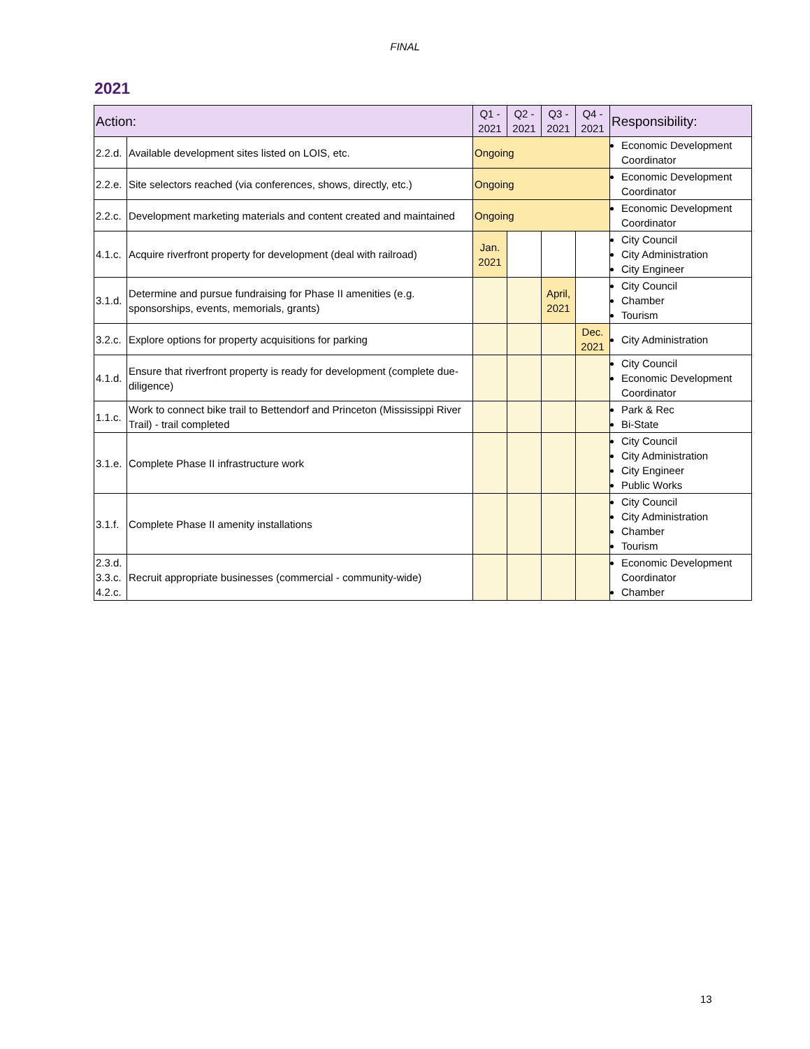FINAL
2021
| Action: | | Q1 - 2021 | Q2 - 2021 | Q3 - 2021 | Q4 - 2021 | Responsibility: |
| --- | --- | --- | --- | --- | --- | --- |
| 2.2.d. | Available development sites listed on LOIS, etc. | Ongoing | | | | Economic Development Coordinator |
| 2.2.e. | Site selectors reached (via conferences, shows, directly, etc.) | Ongoing | | | | Economic Development Coordinator |
| 2.2.c. | Development marketing materials and content created and maintained | Ongoing | | | | Economic Development Coordinator |
| 4.1.c. | Acquire riverfront property for development (deal with railroad) | Jan. 2021 | | | | City Council City Administration City Engineer |
| 3.1.d. | Determine and pursue fundraising for Phase II amenities (e.g. sponsorships, events, memorials, grants) | | | April, 2021 | | City Council Chamber Tourism |
| 3.2.c. | Explore options for property acquisitions for parking | | | | Dec. 2021 | City Administration |
| 4.1.d. | Ensure that riverfront property is ready for development (complete due-diligence) | | | | | City Council Economic Development Coordinator |
| 1.1.c. | Work to connect bike trail to Bettendorf and Princeton (Mississippi River Trail) - trail completed | | | | | Park & Rec Bi-State |
| 3.1.e. | Complete Phase II infrastructure work | | | | | City Council City Administration City Engineer Public Works |
| 3.1.f. | Complete Phase II amenity installations | | | | | City Council City Administration Chamber Tourism |
| 2.3.d. 3.3.c. 4.2.c. | Recruit appropriate businesses (commercial - community-wide) | | | | | Economic Development Coordinator Chamber |
13